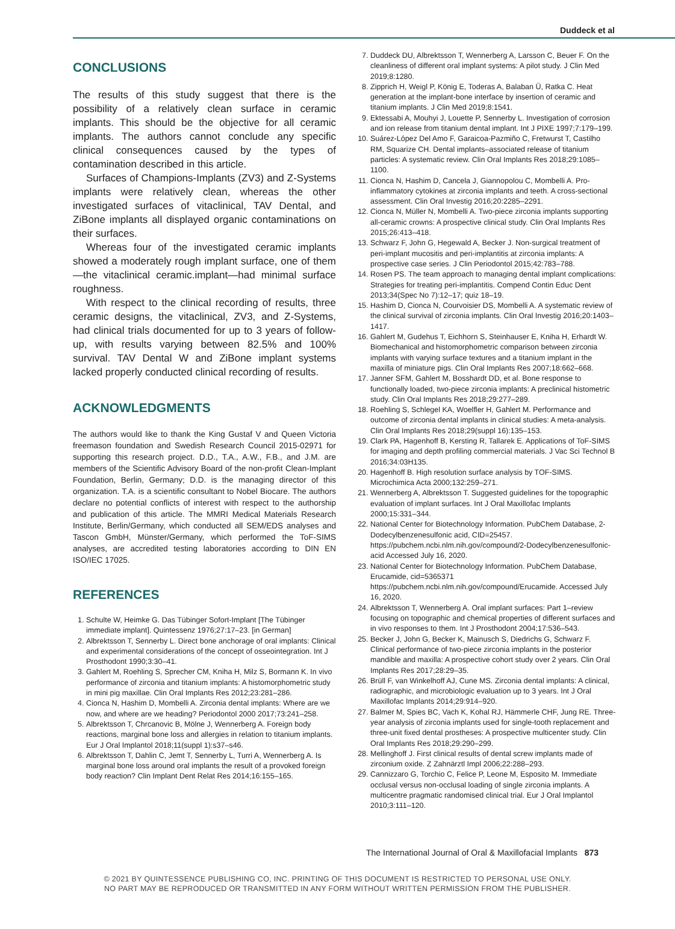Duddeck et al
CONCLUSIONS
The results of this study suggest that there is the possibility of a relatively clean surface in ceramic implants. This should be the objective for all ceramic implants. The authors cannot conclude any specific clinical consequences caused by the types of contamination described in this article.
Surfaces of Champions-Implants (ZV3) and Z-Systems implants were relatively clean, whereas the other investigated surfaces of vitaclinical, TAV Dental, and ZiBone implants all displayed organic contaminations on their surfaces.
Whereas four of the investigated ceramic implants showed a moderately rough implant surface, one of them—the vitaclinical ceramic.implant—had minimal surface roughness.
With respect to the clinical recording of results, three ceramic designs, the vitaclinical, ZV3, and Z-Systems, had clinical trials documented for up to 3 years of follow-up, with results varying between 82.5% and 100% survival. TAV Dental W and ZiBone implant systems lacked properly conducted clinical recording of results.
ACKNOWLEDGMENTS
The authors would like to thank the King Gustaf V and Queen Victoria freemason foundation and Swedish Research Council 2015-02971 for supporting this research project. D.D., T.A., A.W., F.B., and J.M. are members of the Scientific Advisory Board of the non-profit Clean-Implant Foundation, Berlin, Germany; D.D. is the managing director of this organization. T.A. is a scientific consultant to Nobel Biocare. The authors declare no potential conflicts of interest with respect to the authorship and publication of this article. The MMRI Medical Materials Research Institute, Berlin/Germany, which conducted all SEM/EDS analyses and Tascon GmbH, Münster/Germany, which performed the ToF-SIMS analyses, are accredited testing laboratories according to DIN EN ISO/IEC 17025.
REFERENCES
1. Schulte W, Heimke G. Das Tübinger Sofort-Implant [The Tübinger immediate implant]. Quintessenz 1976;27:17–23. [in German]
2. Albrektsson T, Sennerby L. Direct bone anchorage of oral implants: Clinical and experimental considerations of the concept of osseointegration. Int J Prosthodont 1990;3:30–41.
3. Gahlert M, Roehling S, Sprecher CM, Kniha H, Milz S, Bormann K. In vivo performance of zirconia and titanium implants: A histomorphometric study in mini pig maxillae. Clin Oral Implants Res 2012;23:281–286.
4. Cionca N, Hashim D, Mombelli A. Zirconia dental implants: Where are we now, and where are we heading? Periodontol 2000 2017;73:241–258.
5. Albrektsson T, Chrcanovic B, Mölne J, Wennerberg A. Foreign body reactions, marginal bone loss and allergies in relation to titanium implants. Eur J Oral Implantol 2018;11(suppl 1):s37–s46.
6. Albrektsson T, Dahlin C, Jemt T, Sennerby L, Turri A, Wennerberg A. Is marginal bone loss around oral implants the result of a provoked foreign body reaction? Clin Implant Dent Relat Res 2014;16:155–165.
7. Duddeck DU, Albrektsson T, Wennerberg A, Larsson C, Beuer F. On the cleanliness of different oral implant systems: A pilot study. J Clin Med 2019;8:1280.
8. Zipprich H, Weigl P, König E, Toderas A, Balaban Ü, Ratka C. Heat generation at the implant-bone interface by insertion of ceramic and titanium implants. J Clin Med 2019;8:1541.
9. Ektessabi A, Mouhyi J, Louette P, Sennerby L. Investigation of corrosion and ion release from titanium dental implant. Int J PIXE 1997;7:179–199.
10. Suárez-López Del Amo F, Garaicoa-Pazmiño C, Fretwurst T, Castilho RM, Squarize CH. Dental implants–associated release of titanium particles: A systematic review. Clin Oral Implants Res 2018;29:1085–1100.
11. Cionca N, Hashim D, Cancela J, Giannopolou C, Mombelli A. Pro-inflammatory cytokines at zirconia implants and teeth. A cross-sectional assessment. Clin Oral Investig 2016;20:2285–2291.
12. Cionca N, Müller N, Mombelli A. Two-piece zirconia implants supporting all-ceramic crowns: A prospective clinical study. Clin Oral Implants Res 2015;26:413–418.
13. Schwarz F, John G, Hegewald A, Becker J. Non-surgical treatment of peri-implant mucositis and peri-implantitis at zirconia implants: A prospective case series. J Clin Periodontol 2015;42:783–788.
14. Rosen PS. The team approach to managing dental implant complications: Strategies for treating peri-implantitis. Compend Contin Educ Dent 2013;34(Spec No 7):12–17; quiz 18–19.
15. Hashim D, Cionca N, Courvoisier DS, Mombelli A. A systematic review of the clinical survival of zirconia implants. Clin Oral Investig 2016;20:1403–1417.
16. Gahlert M, Gudehus T, Eichhorn S, Steinhauser E, Kniha H, Erhardt W. Biomechanical and histomorphometric comparison between zirconia implants with varying surface textures and a titanium implant in the maxilla of miniature pigs. Clin Oral Implants Res 2007;18:662–668.
17. Janner SFM, Gahlert M, Bosshardt DD, et al. Bone response to functionally loaded, two-piece zirconia implants: A preclinical histometric study. Clin Oral Implants Res 2018;29:277–289.
18. Roehling S, Schlegel KA, Woelfler H, Gahlert M. Performance and outcome of zirconia dental implants in clinical studies: A meta-analysis. Clin Oral Implants Res 2018;29(suppl 16):135–153.
19. Clark PA, Hagenhoff B, Kersting R, Tallarek E. Applications of ToF-SIMS for imaging and depth profiling commercial materials. J Vac Sci Technol B 2016;34:03H135.
20. Hagenhoff B. High resolution surface analysis by TOF-SIMS. Microchimica Acta 2000;132:259–271.
21. Wennerberg A, Albrektsson T. Suggested guidelines for the topographic evaluation of implant surfaces. Int J Oral Maxillofac Implants 2000;15:331–344.
22. National Center for Biotechnology Information. PubChem Database, 2-Dodecylbenzenesulfonic acid, CID=25457. https://pubchem.ncbi.nlm.nih.gov/compound/2-Dodecylbenzenesulfonic-acid Accessed July 16, 2020.
23. National Center for Biotechnology Information. PubChem Database, Erucamide, cid=5365371 https://pubchem.ncbi.nlm.nih.gov/compound/Erucamide. Accessed July 16, 2020.
24. Albrektsson T, Wennerberg A. Oral implant surfaces: Part 1–review focusing on topographic and chemical properties of different surfaces and in vivo responses to them. Int J Prosthodont 2004;17:536–543.
25. Becker J, John G, Becker K, Mainusch S, Diedrichs G, Schwarz F. Clinical performance of two-piece zirconia implants in the posterior mandible and maxilla: A prospective cohort study over 2 years. Clin Oral Implants Res 2017;28:29–35.
26. Brüll F, van Winkelhoff AJ, Cune MS. Zirconia dental implants: A clinical, radiographic, and microbiologic evaluation up to 3 years. Int J Oral Maxillofac Implants 2014;29:914–920.
27. Balmer M, Spies BC, Vach K, Kohal RJ, Hämmerle CHF, Jung RE. Three-year analysis of zirconia implants used for single-tooth replacement and three-unit fixed dental prostheses: A prospective multicenter study. Clin Oral Implants Res 2018;29:290–299.
28. Mellinghoff J. First clinical results of dental screw implants made of zirconium oxide. Z Zahnärztl Impl 2006;22:288–293.
29. Cannizzaro G, Torchio C, Felice P, Leone M, Esposito M. Immediate occlusal versus non-occlusal loading of single zirconia implants. A multicentre pragmatic randomised clinical trial. Eur J Oral Implantol 2010;3:111–120.
The International Journal of Oral & Maxillofacial Implants 873
© 2021 BY QUINTESSENCE PUBLISHING CO, INC. PRINTING OF THIS DOCUMENT IS RESTRICTED TO PERSONAL USE ONLY.
NO PART MAY BE REPRODUCED OR TRANSMITTED IN ANY FORM WITHOUT WRITTEN PERMISSION FROM THE PUBLISHER.